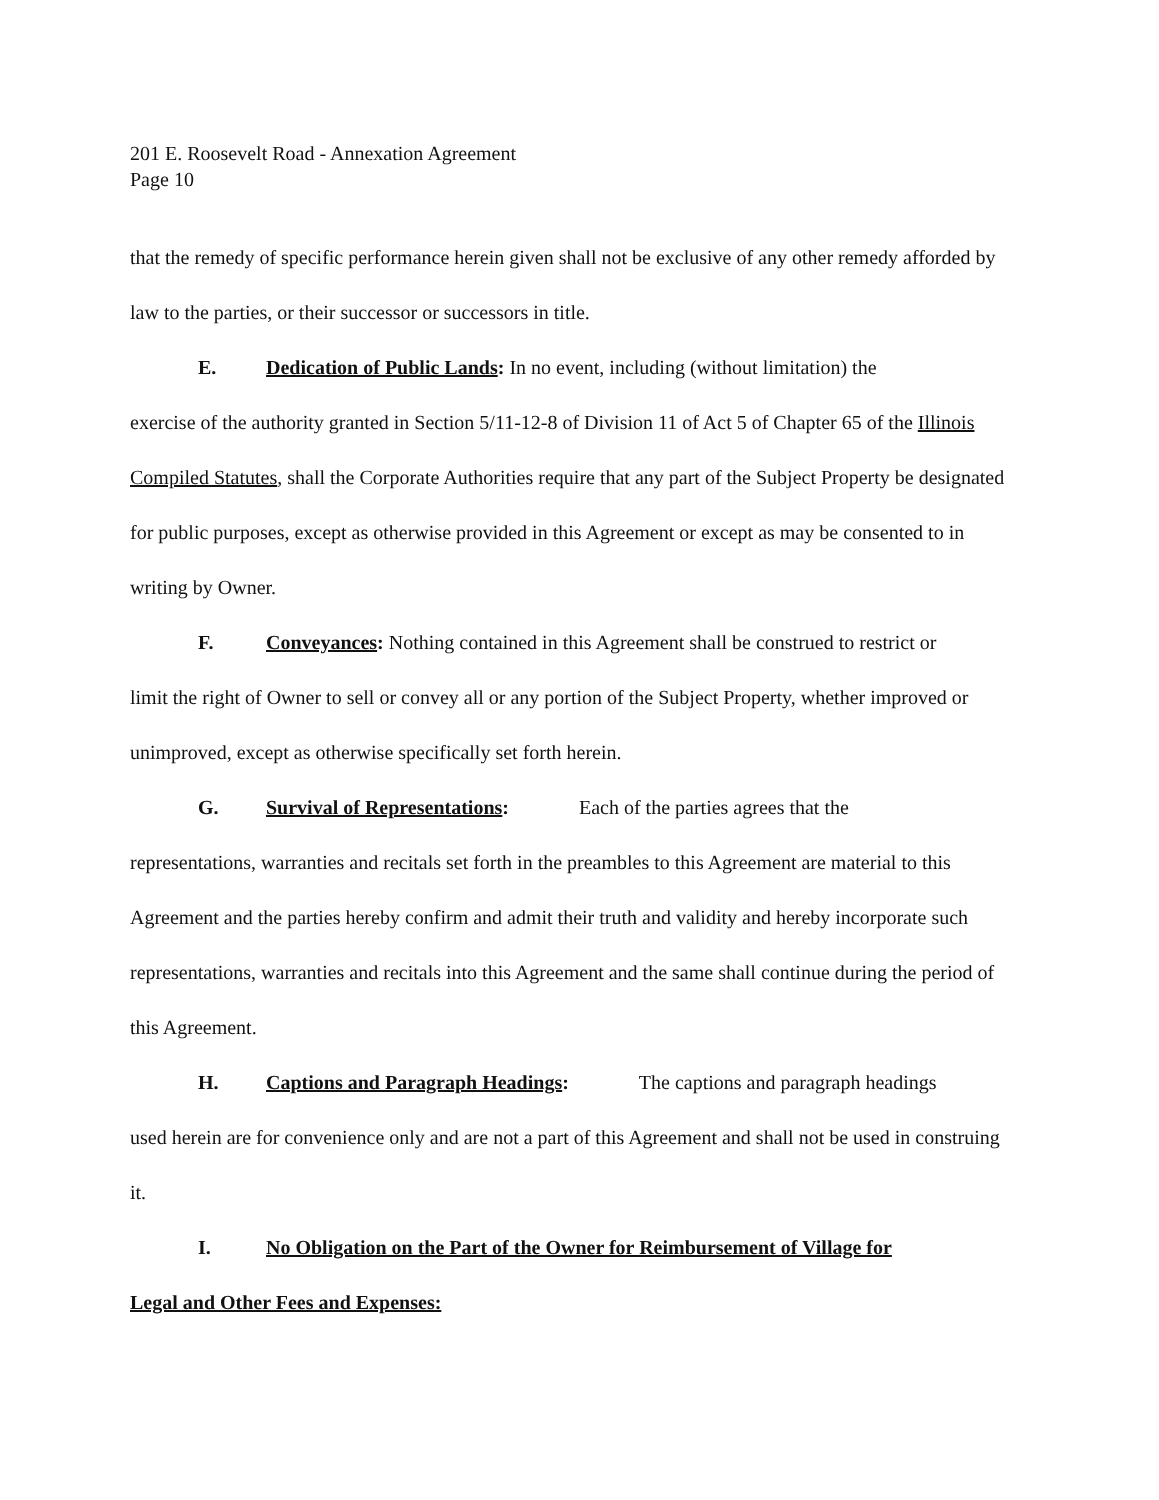201 E. Roosevelt Road - Annexation Agreement
Page 10
that the remedy of specific performance herein given shall not be exclusive of any other remedy afforded by law to the parties, or their successor or successors in title.
E. Dedication of Public Lands: In no event, including (without limitation) the
exercise of the authority granted in Section 5/11-12-8 of Division 11 of Act 5 of Chapter 65 of the Illinois Compiled Statutes, shall the Corporate Authorities require that any part of the Subject Property be designated for public purposes, except as otherwise provided in this Agreement or except as may be consented to in writing by Owner.
F. Conveyances: Nothing contained in this Agreement shall be construed to restrict or
limit the right of Owner to sell or convey all or any portion of the Subject Property, whether improved or unimproved, except as otherwise specifically set forth herein.
G. Survival of Representations: Each of the parties agrees that the
representations, warranties and recitals set forth in the preambles to this Agreement are material to this Agreement and the parties hereby confirm and admit their truth and validity and hereby incorporate such representations, warranties and recitals into this Agreement and the same shall continue during the period of this Agreement.
H. Captions and Paragraph Headings: The captions and paragraph headings
used herein are for convenience only and are not a part of this Agreement and shall not be used in construing it.
I. No Obligation on the Part of the Owner for Reimbursement of Village for
Legal and Other Fees and Expenses: